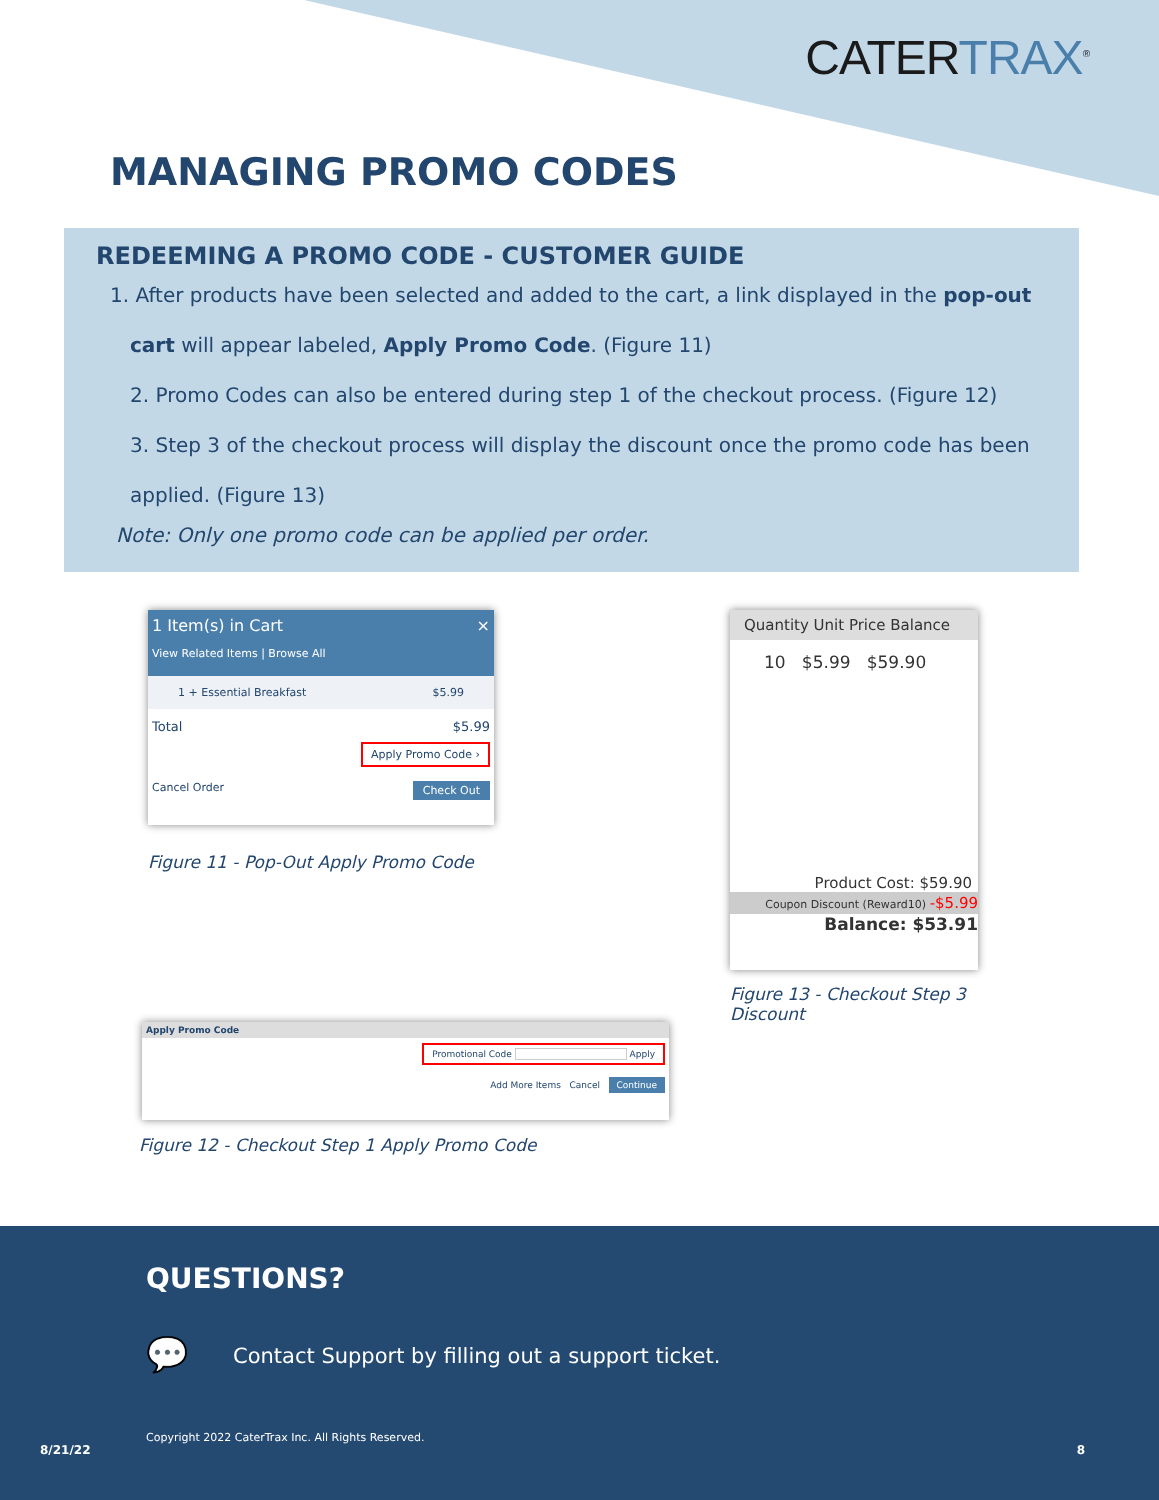CATERTRAX<sup>®</sup>
MANAGING PROMO CODES
REDEEMING A PROMO CODE - CUSTOMER GUIDE
1. After products have been selected and added to the cart, a link displayed in the pop-out cart will appear labeled, Apply Promo Code. (Figure 11)
2. Promo Codes can also be entered during step 1 of the checkout process. (Figure 12)
3. Step 3 of the checkout process will display the discount once the promo code has been applied. (Figure 13)
Note: Only one promo code can be applied per order.
1 Item(s) in Cart ×
View Related Items | Browse All
1 + Essential Breakfast $5.99
Total $5.99
Apply Promo Code ›
Cancel Order Check Out
Figure 11 - Pop-Out Apply Promo Code
Quantity Unit Price Balance
10 $5.99 $59.90
Product Cost: $59.90
Coupon Discount (Reward10) -$5.99
Balance: $53.91
Figure 13 - Checkout Step 3
Discount
Apply Promo Code
Promotional Code Apply
Add More Items Cancel Continue
Figure 12 - Checkout Step 1 Apply Promo Code
QUESTIONS?
💬
Contact Support by filling out a support ticket.
Copyright 2022 CaterTrax Inc. All Rights Reserved.
8/21/22 8